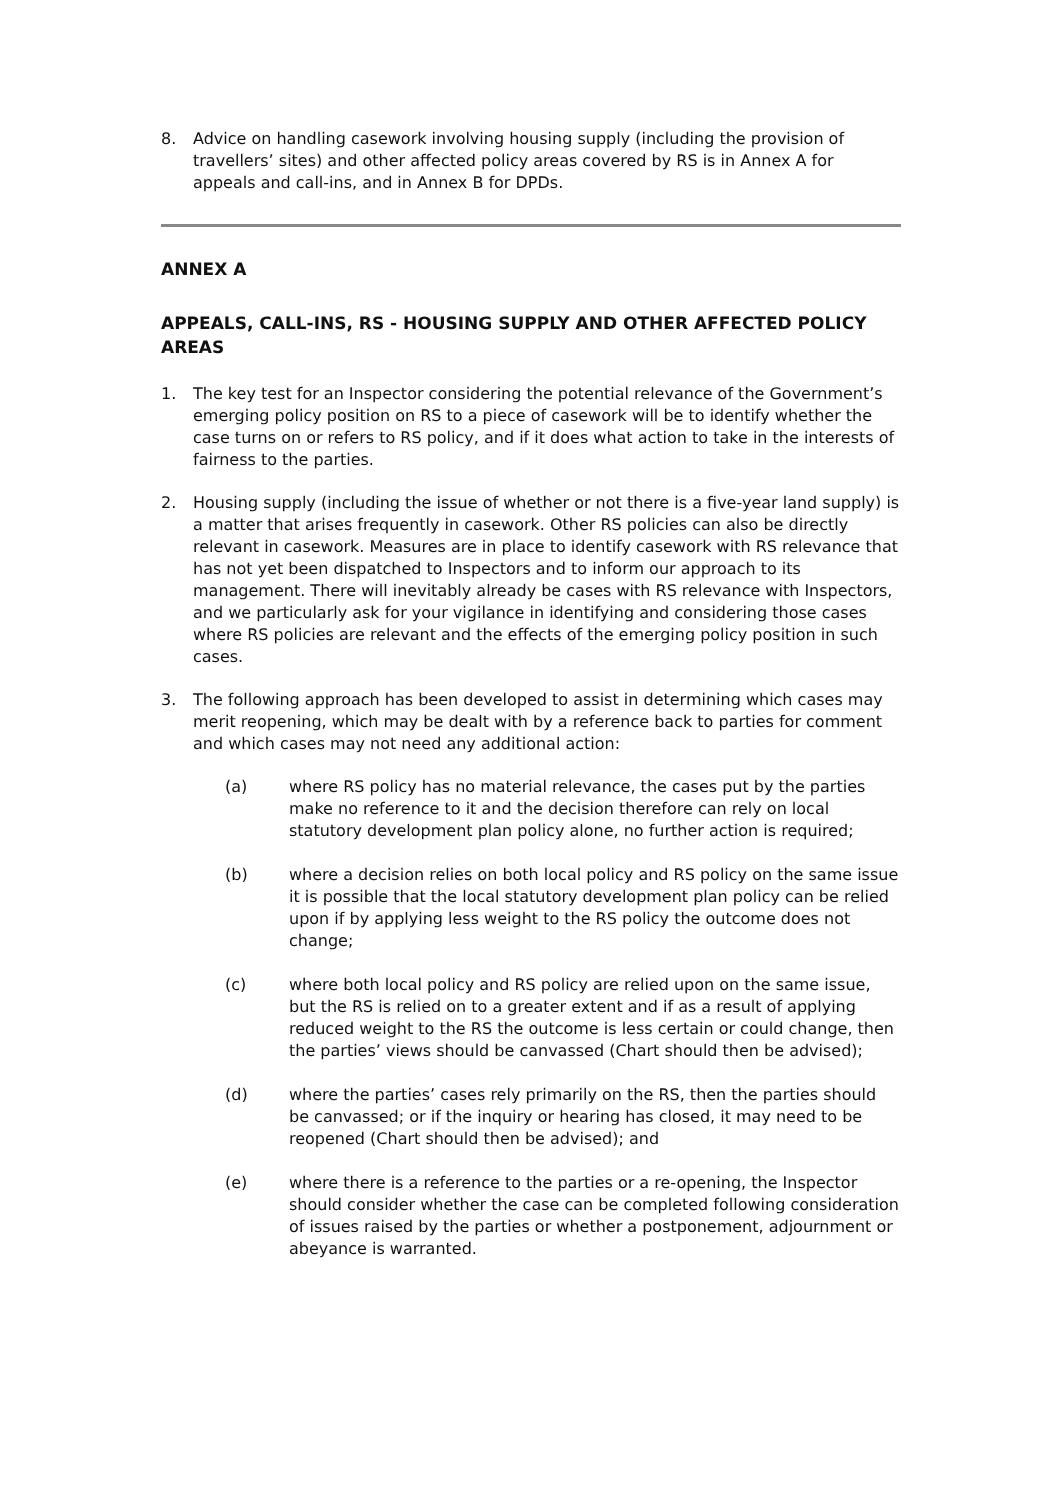8. Advice on handling casework involving housing supply (including the provision of travellers’ sites) and other affected policy areas covered by RS is in Annex A for appeals and call-ins, and in Annex B for DPDs.
ANNEX A
APPEALS, CALL-INS, RS - HOUSING SUPPLY AND OTHER AFFECTED POLICY AREAS
1. The key test for an Inspector considering the potential relevance of the Government’s emerging policy position on RS to a piece of casework will be to identify whether the case turns on or refers to RS policy, and if it does what action to take in the interests of fairness to the parties.
2. Housing supply (including the issue of whether or not there is a five-year land supply) is a matter that arises frequently in casework. Other RS policies can also be directly relevant in casework. Measures are in place to identify casework with RS relevance that has not yet been dispatched to Inspectors and to inform our approach to its management. There will inevitably already be cases with RS relevance with Inspectors, and we particularly ask for your vigilance in identifying and considering those cases where RS policies are relevant and the effects of the emerging policy position in such cases.
3. The following approach has been developed to assist in determining which cases may merit reopening, which may be dealt with by a reference back to parties for comment and which cases may not need any additional action:
(a) where RS policy has no material relevance, the cases put by the parties make no reference to it and the decision therefore can rely on local statutory development plan policy alone, no further action is required;
(b) where a decision relies on both local policy and RS policy on the same issue it is possible that the local statutory development plan policy can be relied upon if by applying less weight to the RS policy the outcome does not change;
(c) where both local policy and RS policy are relied upon on the same issue, but the RS is relied on to a greater extent and if as a result of applying reduced weight to the RS the outcome is less certain or could change, then the parties’ views should be canvassed (Chart should then be advised);
(d) where the parties’ cases rely primarily on the RS, then the parties should be canvassed; or if the inquiry or hearing has closed, it may need to be reopened (Chart should then be advised); and
(e) where there is a reference to the parties or a re-opening, the Inspector should consider whether the case can be completed following consideration of issues raised by the parties or whether a postponement, adjournment or abeyance is warranted.